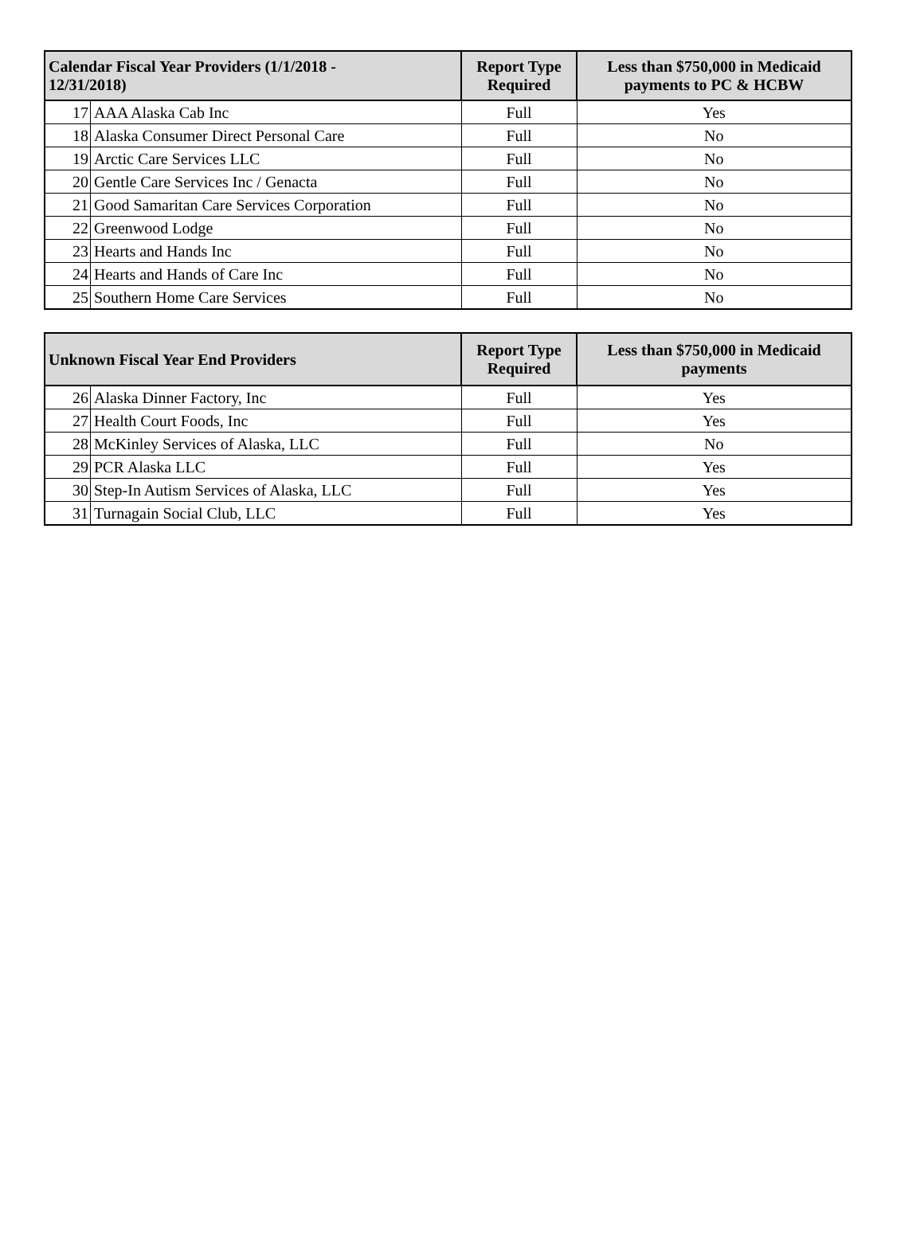| Calendar Fiscal Year Providers (1/1/2018 - 12/31/2018) | | Report Type Required | Less than $750,000 in Medicaid payments to PC & HCBW |
| --- | --- | --- | --- |
| 17 | AAA Alaska Cab Inc | Full | Yes |
| 18 | Alaska Consumer Direct Personal Care | Full | No |
| 19 | Arctic Care Services LLC | Full | No |
| 20 | Gentle Care Services Inc / Genacta | Full | No |
| 21 | Good Samaritan Care Services Corporation | Full | No |
| 22 | Greenwood Lodge | Full | No |
| 23 | Hearts and Hands Inc | Full | No |
| 24 | Hearts and Hands of Care Inc | Full | No |
| 25 | Southern Home Care Services | Full | No |
| Unknown Fiscal Year End Providers | | Report Type Required | Less than $750,000 in Medicaid payments |
| --- | --- | --- | --- |
| 26 | Alaska Dinner Factory, Inc | Full | Yes |
| 27 | Health Court Foods, Inc | Full | Yes |
| 28 | McKinley Services of Alaska, LLC | Full | No |
| 29 | PCR Alaska LLC | Full | Yes |
| 30 | Step-In Autism Services of Alaska, LLC | Full | Yes |
| 31 | Turnagain Social Club, LLC | Full | Yes |